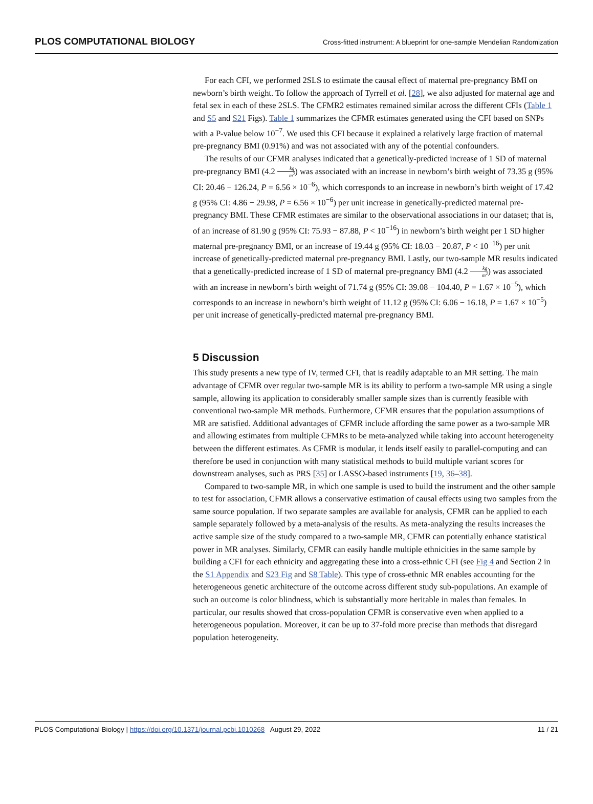PLOS COMPUTATIONAL BIOLOGY
Cross-fitted instrument: A blueprint for one-sample Mendelian Randomization
For each CFI, we performed 2SLS to estimate the causal effect of maternal pre-pregnancy BMI on newborn’s birth weight. To follow the approach of Tyrrell et al. [28], we also adjusted for maternal age and fetal sex in each of these 2SLS. The CFMR2 estimates remained similar across the different CFIs (Table 1 and S5 and S21 Figs). Table 1 summarizes the CFMR estimates generated using the CFI based on SNPs with a P-value below 10<sup>−7</sup>. We used this CFI because it explained a relatively large fraction of maternal pre-pregnancy BMI (0.91%) and was not associated with any of the potential confounders.
The results of our CFMR analyses indicated that a genetically-predicted increase of 1 SD of maternal pre-pregnancy BMI (4.2 kg m<sup>2</sup>) was associated with an increase in newborn’s birth weight of 73.35 g (95% CI: 20.46 − 126.24, P = 6.56 × 10<sup>−6</sup>), which corresponds to an increase in newborn’s birth weight of 17.42 g (95% CI: 4.86 − 29.98, P = 6.56 × 10<sup>−6</sup>) per unit increase in genetically-predicted maternal pre-pregnancy BMI. These CFMR estimates are similar to the observational associations in our dataset; that is, of an increase of 81.90 g (95% CI: 75.93 − 87.88, P < 10<sup>−16</sup>) in newborn’s birth weight per 1 SD higher maternal pre-pregnancy BMI, or an increase of 19.44 g (95% CI: 18.03 − 20.87, P < 10<sup>−16</sup>) per unit increase of genetically-predicted maternal pre-pregnancy BMI. Lastly, our two-sample MR results indicated that a genetically-predicted increase of 1 SD of maternal pre-pregnancy BMI (4.2 kg m<sup>2</sup>) was associated with an increase in newborn’s birth weight of 71.74 g (95% CI: 39.08 − 104.40, P = 1.67 × 10<sup>−5</sup>), which corresponds to an increase in newborn’s birth weight of 11.12 g (95% CI: 6.06 − 16.18, P = 1.67 × 10<sup>−5</sup>) per unit increase of genetically-predicted maternal pre-pregnancy BMI.
5 Discussion
This study presents a new type of IV, termed CFI, that is readily adaptable to an MR setting. The main advantage of CFMR over regular two-sample MR is its ability to perform a two-sample MR using a single sample, allowing its application to considerably smaller sample sizes than is currently feasible with conventional two-sample MR methods. Furthermore, CFMR ensures that the population assumptions of MR are satisfied. Additional advantages of CFMR include affording the same power as a two-sample MR and allowing estimates from multiple CFMRs to be meta-analyzed while taking into account heterogeneity between the different estimates. As CFMR is modular, it lends itself easily to parallel-computing and can therefore be used in conjunction with many statistical methods to build multiple variant scores for downstream analyses, such as PRS [35] or LASSO-based instruments [19, 36–38].
Compared to two-sample MR, in which one sample is used to build the instrument and the other sample to test for association, CFMR allows a conservative estimation of causal effects using two samples from the same source population. If two separate samples are available for analysis, CFMR can be applied to each sample separately followed by a meta-analysis of the results. As meta-analyzing the results increases the active sample size of the study compared to a two-sample MR, CFMR can potentially enhance statistical power in MR analyses. Similarly, CFMR can easily handle multiple ethnicities in the same sample by building a CFI for each ethnicity and aggregating these into a cross-ethnic CFI (see Fig 4 and Section 2 in the S1 Appendix and S23 Fig and S8 Table). This type of cross-ethnic MR enables accounting for the heterogeneous genetic architecture of the outcome across different study sub-populations. An example of such an outcome is color blindness, which is substantially more heritable in males than females. In particular, our results showed that cross-population CFMR is conservative even when applied to a heterogeneous population. Moreover, it can be up to 37-fold more precise than methods that disregard population heterogeneity.
PLOS Computational Biology | https://doi.org/10.1371/journal.pcbi.1010268 August 29, 2022
11 / 21